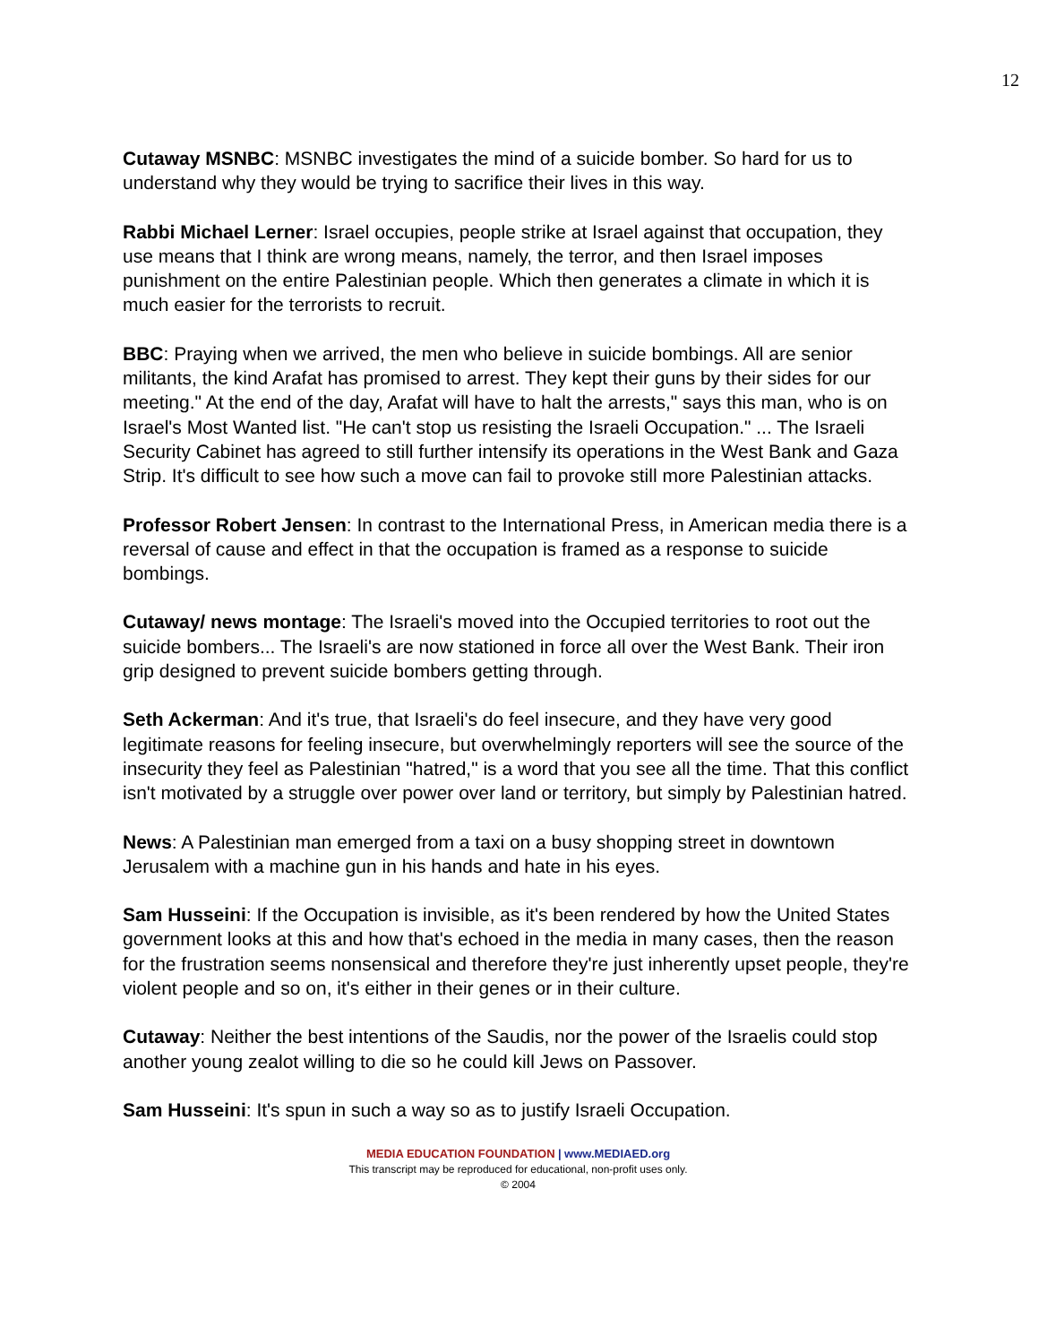12
Cutaway MSNBC: MSNBC investigates the mind of a suicide bomber. So hard for us to understand why they would be trying to sacrifice their lives in this way.
Rabbi Michael Lerner: Israel occupies, people strike at Israel against that occupation, they use means that I think are wrong means, namely, the terror, and then Israel imposes punishment on the entire Palestinian people. Which then generates a climate in which it is much easier for the terrorists to recruit.
BBC: Praying when we arrived, the men who believe in suicide bombings. All are senior militants, the kind Arafat has promised to arrest. They kept their guns by their sides for our meeting." At the end of the day, Arafat will have to halt the arrests," says this man, who is on Israel's Most Wanted list. "He can't stop us resisting the Israeli Occupation." ... The Israeli Security Cabinet has agreed to still further intensify its operations in the West Bank and Gaza Strip. It's difficult to see how such a move can fail to provoke still more Palestinian attacks.
Professor Robert Jensen: In contrast to the International Press, in American media there is a reversal of cause and effect in that the occupation is framed as a response to suicide bombings.
Cutaway/ news montage: The Israeli's moved into the Occupied territories to root out the suicide bombers... The Israeli's are now stationed in force all over the West Bank. Their iron grip designed to prevent suicide bombers getting through.
Seth Ackerman: And it's true, that Israeli's do feel insecure, and they have very good legitimate reasons for feeling insecure, but overwhelmingly reporters will see the source of the insecurity they feel as Palestinian "hatred," is a word that you see all the time. That this conflict isn't motivated by a struggle over power over land or territory, but simply by Palestinian hatred.
News: A Palestinian man emerged from a taxi on a busy shopping street in downtown Jerusalem with a machine gun in his hands and hate in his eyes.
Sam Husseini: If the Occupation is invisible, as it's been rendered by how the United States government looks at this and how that's echoed in the media in many cases, then the reason for the frustration seems nonsensical and therefore they're just inherently upset people, they're violent people and so on, it's either in their genes or in their culture.
Cutaway: Neither the best intentions of the Saudis, nor the power of the Israelis could stop another young zealot willing to die so he could kill Jews on Passover.
Sam Husseini: It's spun in such a way so as to justify Israeli Occupation.
MEDIA EDUCATION FOUNDATION | www.MEDIAED.org
This transcript may be reproduced for educational, non-profit uses only.
© 2004